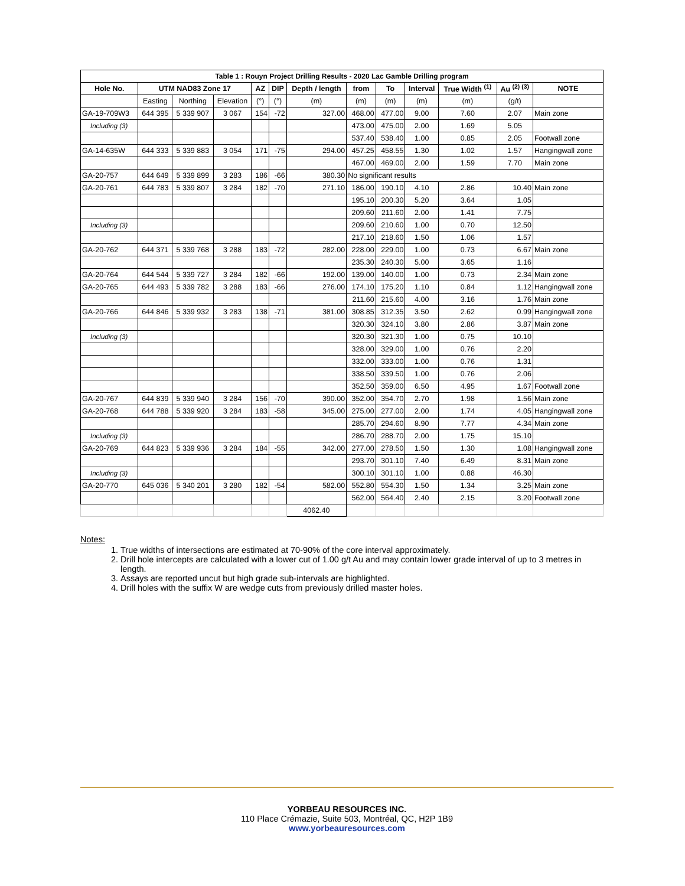| Table 1 : Rouyn Project Drilling Results - 2020 Lac Gamble Drilling program | | | | | | | | | | | | |
| --- | --- | --- | --- | --- | --- | --- | --- | --- | --- | --- | --- | --- |
| Hole No. | UTM NAD83 Zone 17 | | | AZ | DIP | Depth / length | from | To | Interval | True Width <sup>(1)</sup> | Au <sup>(2) (3)</sup> | NOTE |
| | Easting | Northing | Elevation | (°) | (°) | (m) | (m) | (m) | (m) | (m) | (g/t) | |
| GA-19-709W3 | 644 395 | 5 339 907 | 3 067 | 154 | -72 | 327.00 | 468.00 | 477.00 | 9.00 | 7.60 | 2.07 | Main zone |
| Including (3) | | | | | | | 473.00 | 475.00 | 2.00 | 1.69 | 5.05 | |
| | | | | | | | 537.40 | 538.40 | 1.00 | 0.85 | 2.05 | Footwall zone |
| GA-14-635W | 644 333 | 5 339 883 | 3 054 | 171 | -75 | 294.00 | 457.25 | 458.55 | 1.30 | 1.02 | 1.57 | Hangingwall zone |
| | | | | | | | 467.00 | 469.00 | 2.00 | 1.59 | 7.70 | Main zone |
| GA-20-757 | 644 649 | 5 339 899 | 3 283 | 186 | -66 | 380.30 | No significant results | | | | | |
| GA-20-761 | 644 783 | 5 339 807 | 3 284 | 182 | -70 | 271.10 | 186.00 | 190.10 | 4.10 | 2.86 | 10.40 | Main zone |
| | | | | | | | 195.10 | 200.30 | 5.20 | 3.64 | 1.05 | |
| | | | | | | | 209.60 | 211.60 | 2.00 | 1.41 | 7.75 | |
| Including (3) | | | | | | | 209.60 | 210.60 | 1.00 | 0.70 | 12.50 | |
| | | | | | | | 217.10 | 218.60 | 1.50 | 1.06 | 1.57 | |
| GA-20-762 | 644 371 | 5 339 768 | 3 288 | 183 | -72 | 282.00 | 228.00 | 229.00 | 1.00 | 0.73 | 6.67 | Main zone |
| | | | | | | | 235.30 | 240.30 | 5.00 | 3.65 | 1.16 | |
| GA-20-764 | 644 544 | 5 339 727 | 3 284 | 182 | -66 | 192.00 | 139.00 | 140.00 | 1.00 | 0.73 | 2.34 | Main zone |
| GA-20-765 | 644 493 | 5 339 782 | 3 288 | 183 | -66 | 276.00 | 174.10 | 175.20 | 1.10 | 0.84 | 1.12 | Hangingwall zone |
| | | | | | | | 211.60 | 215.60 | 4.00 | 3.16 | 1.76 | Main zone |
| GA-20-766 | 644 846 | 5 339 932 | 3 283 | 138 | -71 | 381.00 | 308.85 | 312.35 | 3.50 | 2.62 | 0.99 | Hangingwall zone |
| | | | | | | | 320.30 | 324.10 | 3.80 | 2.86 | 3.87 | Main zone |
| Including (3) | | | | | | | 320.30 | 321.30 | 1.00 | 0.75 | 10.10 | |
| | | | | | | | 328.00 | 329.00 | 1.00 | 0.76 | 2.20 | |
| | | | | | | | 332.00 | 333.00 | 1.00 | 0.76 | 1.31 | |
| | | | | | | | 338.50 | 339.50 | 1.00 | 0.76 | 2.06 | |
| | | | | | | | 352.50 | 359.00 | 6.50 | 4.95 | 1.67 | Footwall zone |
| GA-20-767 | 644 839 | 5 339 940 | 3 284 | 156 | -70 | 390.00 | 352.00 | 354.70 | 2.70 | 1.98 | 1.56 | Main zone |
| GA-20-768 | 644 788 | 5 339 920 | 3 284 | 183 | -58 | 345.00 | 275.00 | 277.00 | 2.00 | 1.74 | 4.05 | Hangingwall zone |
| | | | | | | | 285.70 | 294.60 | 8.90 | 7.77 | 4.34 | Main zone |
| Including (3) | | | | | | | 286.70 | 288.70 | 2.00 | 1.75 | 15.10 | |
| GA-20-769 | 644 823 | 5 339 936 | 3 284 | 184 | -55 | 342.00 | 277.00 | 278.50 | 1.50 | 1.30 | 1.08 | Hangingwall zone |
| | | | | | | | 293.70 | 301.10 | 7.40 | 6.49 | 8.31 | Main zone |
| Including (3) | | | | | | | 300.10 | 301.10 | 1.00 | 0.88 | 46.30 | |
| GA-20-770 | 645 036 | 5 340 201 | 3 280 | 182 | -54 | 582.00 | 552.80 | 554.30 | 1.50 | 1.34 | 3.25 | Main zone |
| | | | | | | | 562.00 | 564.40 | 2.40 | 2.15 | 3.20 | Footwall zone |
| | | | | | | 4062.40 | | | | | | |
Notes:
1. True widths of intersections are estimated at 70-90% of the core interval approximately.
2. Drill hole intercepts are calculated with a lower cut of 1.00 g/t Au and may contain lower grade interval of up to 3 metres in length.
3. Assays are reported uncut but high grade sub-intervals are highlighted.
4. Drill holes with the suffix W are wedge cuts from previously drilled master holes.
YORBEAU RESOURCES INC.
110 Place Crémazie, Suite 503, Montréal, QC, H2P 1B9
www.yorbeauresources.com